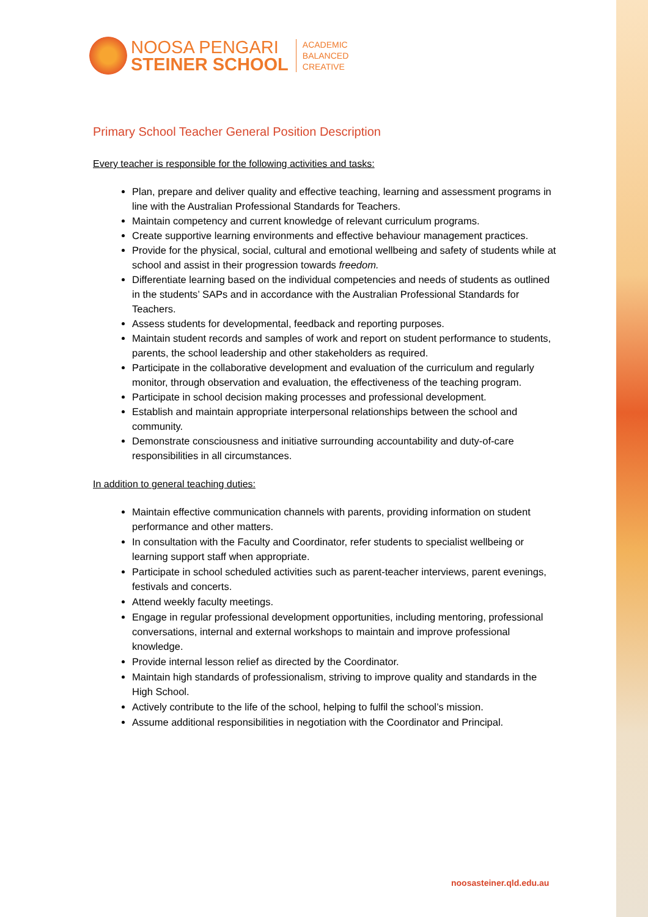NOOSA PENGARI
STEINER SCHOOL
ACADEMIC
BALANCED
CREATIVE
Primary School Teacher General Position Description
Every teacher is responsible for the following activities and tasks:
Plan, prepare and deliver quality and effective teaching, learning and assessment programs in line with the Australian Professional Standards for Teachers.
Maintain competency and current knowledge of relevant curriculum programs.
Create supportive learning environments and effective behaviour management practices.
Provide for the physical, social, cultural and emotional wellbeing and safety of students while at school and assist in their progression towards freedom.
Differentiate learning based on the individual competencies and needs of students as outlined in the students’ SAPs and in accordance with the Australian Professional Standards for Teachers.
Assess students for developmental, feedback and reporting purposes.
Maintain student records and samples of work and report on student performance to students, parents, the school leadership and other stakeholders as required.
Participate in the collaborative development and evaluation of the curriculum and regularly monitor, through observation and evaluation, the effectiveness of the teaching program.
Participate in school decision making processes and professional development.
Establish and maintain appropriate interpersonal relationships between the school and community.
Demonstrate consciousness and initiative surrounding accountability and duty-of-care responsibilities in all circumstances.
In addition to general teaching duties:
Maintain effective communication channels with parents, providing information on student performance and other matters.
In consultation with the Faculty and Coordinator, refer students to specialist wellbeing or learning support staff when appropriate.
Participate in school scheduled activities such as parent-teacher interviews, parent evenings, festivals and concerts.
Attend weekly faculty meetings.
Engage in regular professional development opportunities, including mentoring, professional conversations, internal and external workshops to maintain and improve professional knowledge.
Provide internal lesson relief as directed by the Coordinator.
Maintain high standards of professionalism, striving to improve quality and standards in the High School.
Actively contribute to the life of the school, helping to fulfil the school’s mission.
Assume additional responsibilities in negotiation with the Coordinator and Principal.
noosasteiner.qld.edu.au